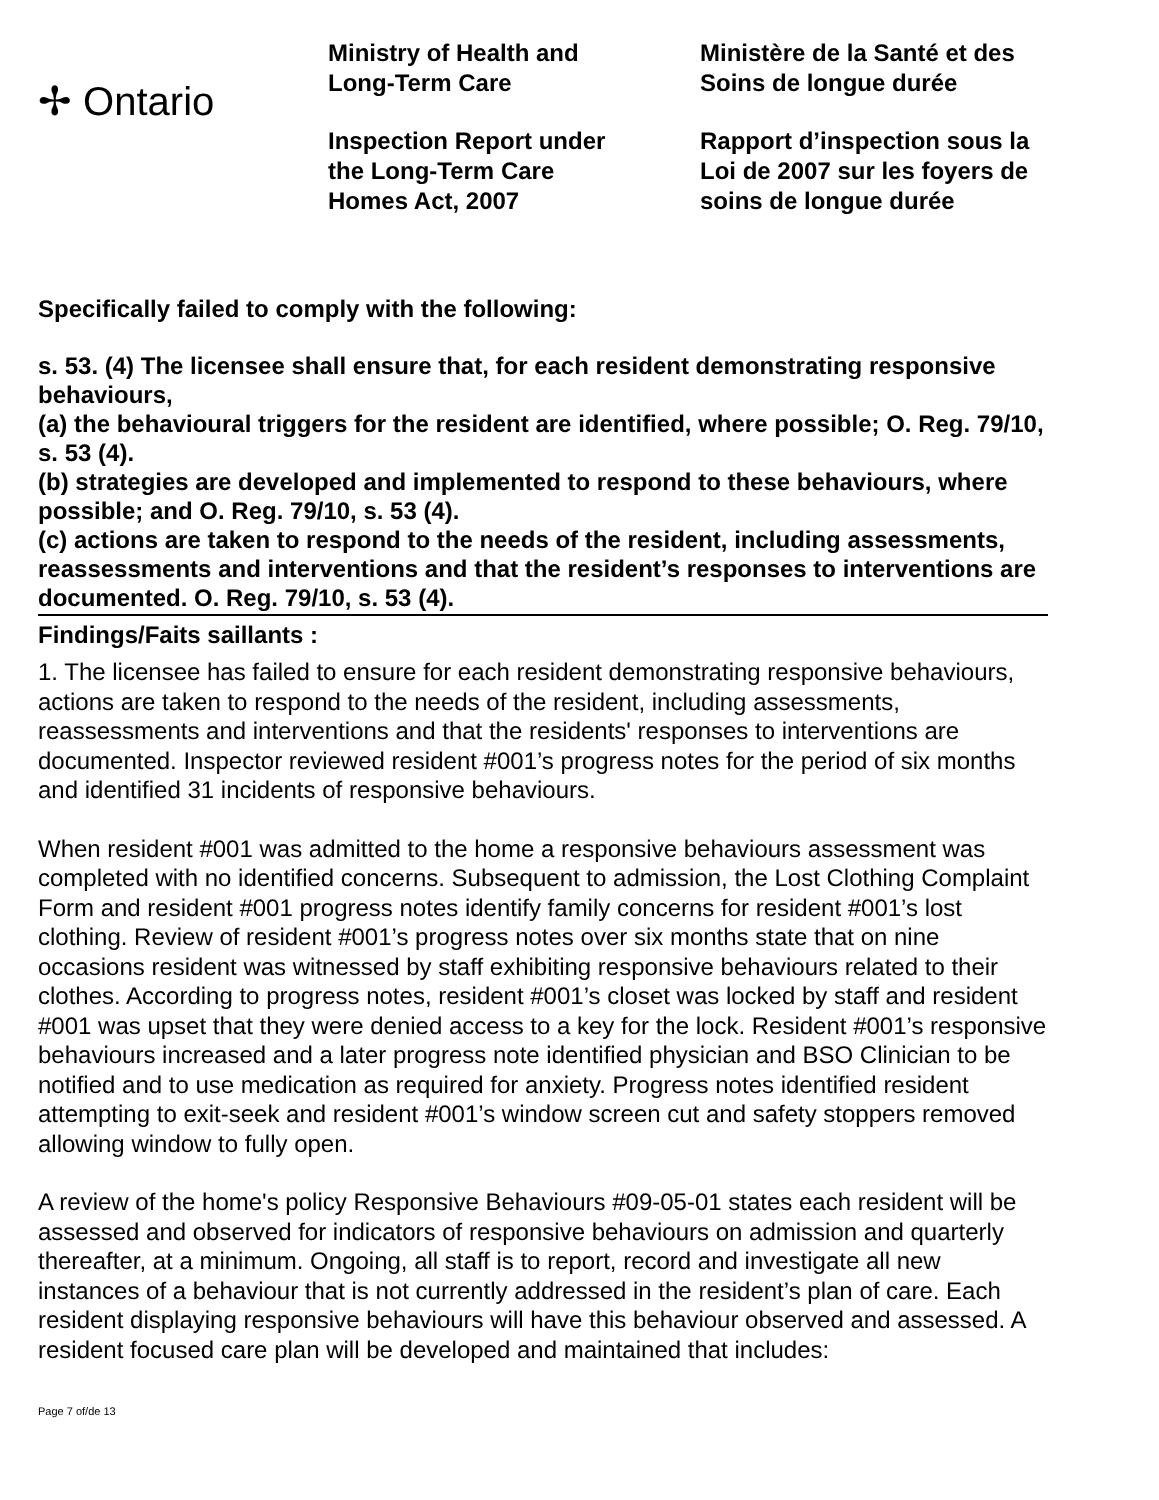✢ Ontario
Ministry of Health and
Long-Term Care
Inspection Report under
the Long-Term Care
Homes Act, 2007
Ministère de la Santé et des
Soins de longue durée
Rapport d’inspection sous la
Loi de 2007 sur les foyers de
soins de longue durée
Specifically failed to comply with the following:
s. 53. (4) The licensee shall ensure that, for each resident demonstrating responsive behaviours,
(a) the behavioural triggers for the resident are identified, where possible; O. Reg. 79/10, s. 53 (4).
(b) strategies are developed and implemented to respond to these behaviours, where possible; and O. Reg. 79/10, s. 53 (4).
(c) actions are taken to respond to the needs of the resident, including assessments, reassessments and interventions and that the resident’s responses to interventions are documented. O. Reg. 79/10, s. 53 (4).
Findings/Faits saillants :
1. The licensee has failed to ensure for each resident demonstrating responsive behaviours, actions are taken to respond to the needs of the resident, including assessments, reassessments and interventions and that the residents' responses to interventions are documented. Inspector reviewed resident #001’s progress notes for the period of six months and identified 31 incidents of responsive behaviours.
When resident #001 was admitted to the home a responsive behaviours assessment was completed with no identified concerns. Subsequent to admission, the Lost Clothing Complaint Form and resident #001 progress notes identify family concerns for resident #001’s lost clothing. Review of resident #001’s progress notes over six months state that on nine occasions resident was witnessed by staff exhibiting responsive behaviours related to their clothes. According to progress notes, resident #001’s closet was locked by staff and resident #001 was upset that they were denied access to a key for the lock. Resident #001’s responsive behaviours increased and a later progress note identified physician and BSO Clinician to be notified and to use medication as required for anxiety. Progress notes identified resident attempting to exit-seek and resident #001’s window screen cut and safety stoppers removed allowing window to fully open.
A review of the home's policy Responsive Behaviours #09-05-01 states each resident will be assessed and observed for indicators of responsive behaviours on admission and quarterly thereafter, at a minimum. Ongoing, all staff is to report, record and investigate all new instances of a behaviour that is not currently addressed in the resident’s plan of care. Each resident displaying responsive behaviours will have this behaviour observed and assessed. A resident focused care plan will be developed and maintained that includes:
Page 7 of/de 13